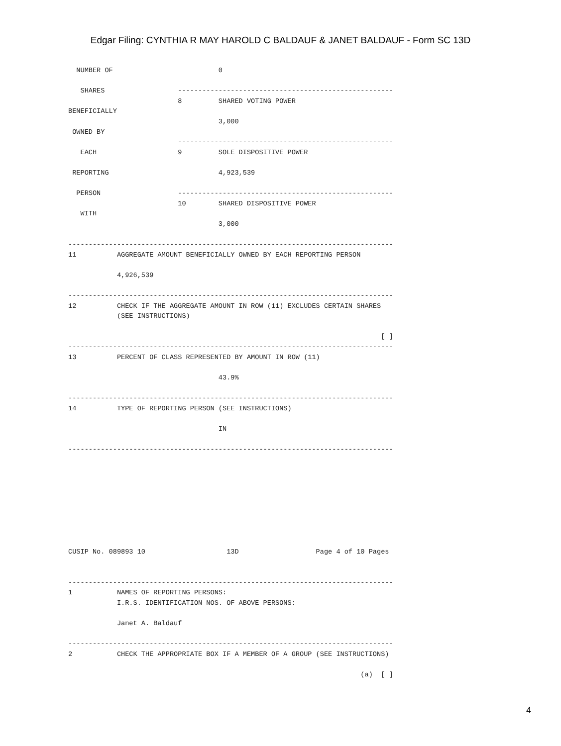Edgar Filing: CYNTHIA R MAY HAROLD C BALDAUF & JANET BALDAUF - Form SC 13D
  NUMBER OF                          0

   SHARES                  -----------------------------------------------------
                           8         SHARED VOTING POWER
BENEFICIALLY
                                     3,000
 OWNED BY
                           -----------------------------------------------------
   EACH                    9         SOLE DISPOSITIVE POWER

 REPORTING                           4,923,539

  PERSON                   -----------------------------------------------------
                           10        SHARED DISPOSITIVE POWER
   WITH
                                     3,000

--------------------------------------------------------------------------------
11          AGGREGATE AMOUNT BENEFICIALLY OWNED BY EACH REPORTING PERSON

            4,926,539

--------------------------------------------------------------------------------
12          CHECK IF THE AGGREGATE AMOUNT IN ROW (11) EXCLUDES CERTAIN SHARES
            (SEE INSTRUCTIONS)

                                                                             [ ]
--------------------------------------------------------------------------------
13          PERCENT OF CLASS REPRESENTED BY AMOUNT IN ROW (11)

                                     43.9%

--------------------------------------------------------------------------------
14          TYPE OF REPORTING PERSON (SEE INSTRUCTIONS)

                                     IN

--------------------------------------------------------------------------------









CUSIP No. 089893 10                    13D                   Page 4 of 10 Pages


--------------------------------------------------------------------------------
1           NAMES OF REPORTING PERSONS:
            I.R.S. IDENTIFICATION NOS. OF ABOVE PERSONS:

            Janet A. Baldauf

--------------------------------------------------------------------------------
2           CHECK THE APPROPRIATE BOX IF A MEMBER OF A GROUP (SEE INSTRUCTIONS)

                                                                        (a)  [ ]
4